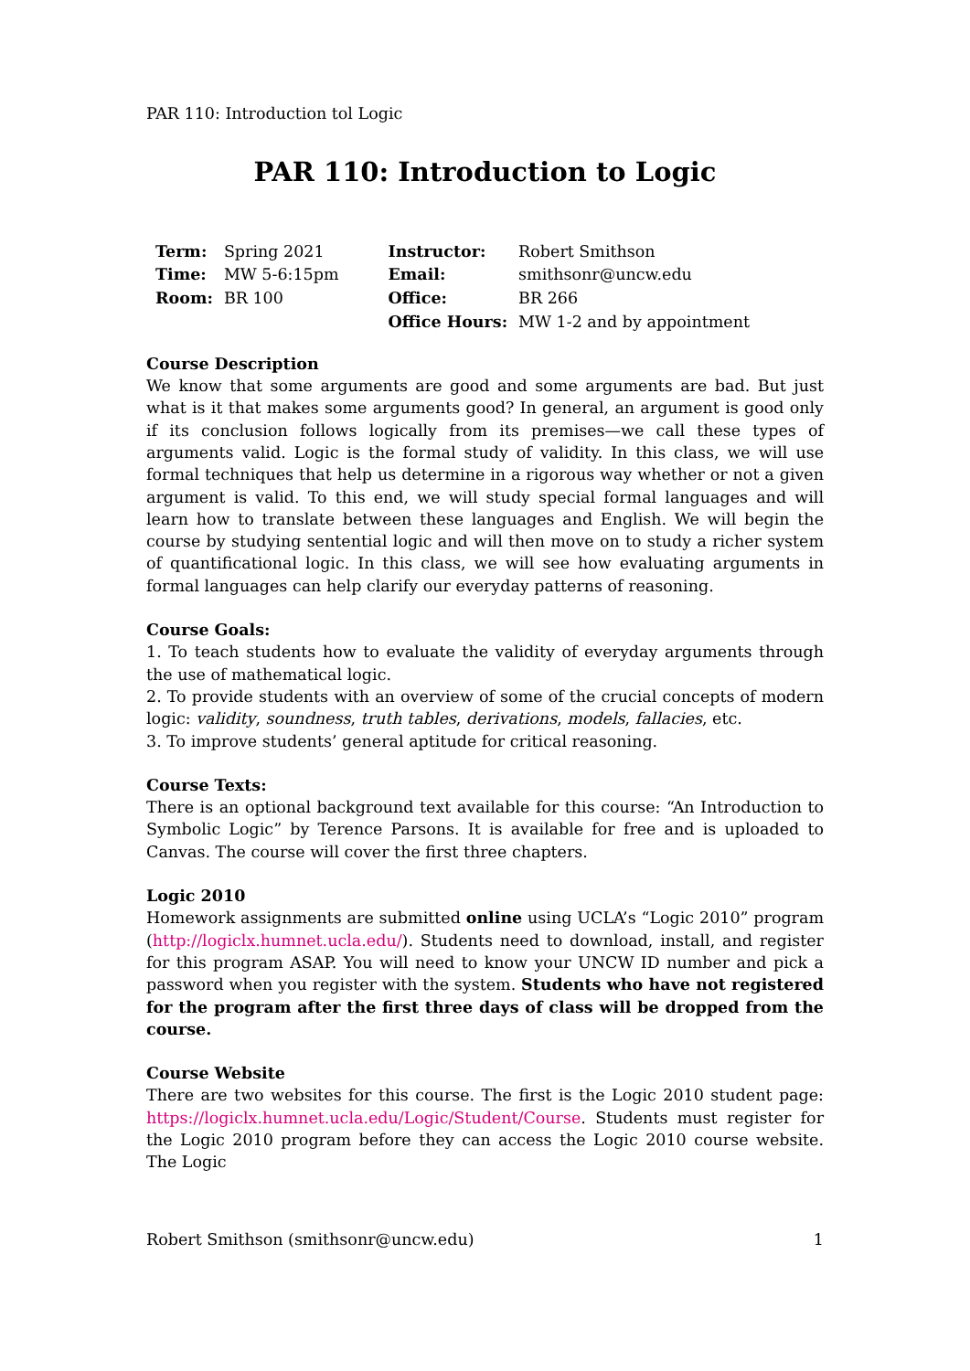PAR 110: Introduction tol Logic
PAR 110: Introduction to Logic
| Term: | Spring 2021 | Instructor: | Robert Smithson |
| Time: | MW 5-6:15pm | Email: | smithsonr@uncw.edu |
| Room: | BR 100 | Office: | BR 266 |
| | | Office Hours: | MW 1-2 and by appointment |
Course Description
We know that some arguments are good and some arguments are bad. But just what is it that makes some arguments good? In general, an argument is good only if its conclusion follows logically from its premises—we call these types of arguments valid. Logic is the formal study of validity. In this class, we will use formal techniques that help us determine in a rigorous way whether or not a given argument is valid. To this end, we will study special formal languages and will learn how to translate between these languages and English. We will begin the course by studying sentential logic and will then move on to study a richer system of quantificational logic. In this class, we will see how evaluating arguments in formal languages can help clarify our everyday patterns of reasoning.
Course Goals:
1. To teach students how to evaluate the validity of everyday arguments through the use of mathematical logic.
2. To provide students with an overview of some of the crucial concepts of modern logic: validity, soundness, truth tables, derivations, models, fallacies, etc.
3. To improve students’ general aptitude for critical reasoning.
Course Texts:
There is an optional background text available for this course: “An Introduction to Symbolic Logic” by Terence Parsons. It is available for free and is uploaded to Canvas. The course will cover the first three chapters.
Logic 2010
Homework assignments are submitted online using UCLA’s “Logic 2010” program (http://logiclx.humnet.ucla.edu/). Students need to download, install, and register for this program ASAP. You will need to know your UNCW ID number and pick a password when you register with the system. Students who have not registered for the program after the first three days of class will be dropped from the course.
Course Website
There are two websites for this course. The first is the Logic 2010 student page: https://logiclx.humnet.ucla.edu/Logic/Student/Course. Students must register for the Logic 2010 program before they can access the Logic 2010 course website. The Logic
Robert Smithson (smithsonr@uncw.edu) 1